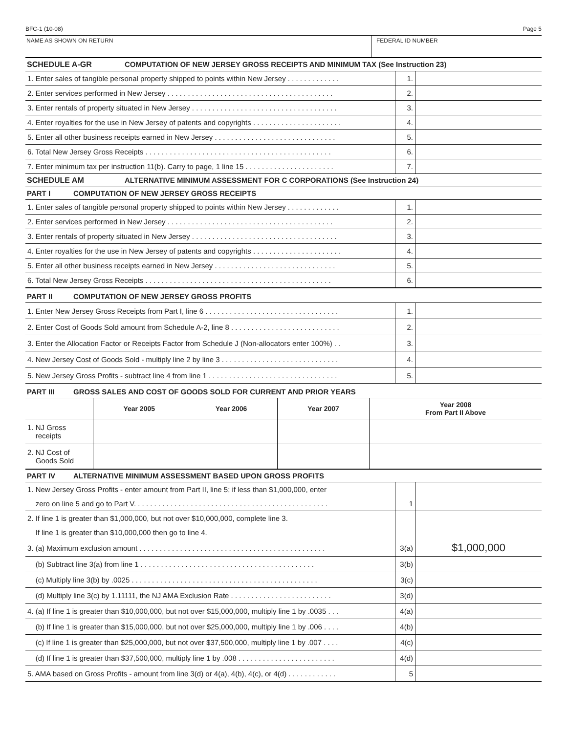BFC-1 (10-08) Page 5
NAME AS SHOWN ON RETURN FEDERAL ID NUMBER
SCHEDULE A-GR COMPUTATION OF NEW JERSEY GROSS RECEIPTS AND MINIMUM TAX (See Instruction 23)
| 1. Enter sales of tangible personal property shipped to points within New Jersey . . . . . . . . . . . . . | 1. | |
| 2. Enter services performed in New Jersey . . . . . . . . . . . . . . . . . . . . . . . . . . . . . . . . . . . . . . . . . | 2. | |
| 3. Enter rentals of property situated in New Jersey . . . . . . . . . . . . . . . . . . . . . . . . . . . . . . . . . . . . | 3. | |
| 4. Enter royalties for the use in New Jersey of patents and copyrights . . . . . . . . . . . . . . . . . . . . . . | 4. | |
| 5. Enter all other business receipts earned in New Jersey . . . . . . . . . . . . . . . . . . . . . . . . . . . . . . | 5. | |
| 6. Total New Jersey Gross Receipts . . . . . . . . . . . . . . . . . . . . . . . . . . . . . . . . . . . . . . . . . . . . . . | 6. | |
| 7. Enter minimum tax per instruction 11(b). Carry to page, 1 line 15 . . . . . . . . . . . . . . . . . . . . . . | 7. | |
SCHEDULE AM ALTERNATIVE MINIMUM ASSESSMENT FOR C CORPORATIONS (See Instruction 24)
PART I COMPUTATION OF NEW JERSEY GROSS RECEIPTS
| 1. Enter sales of tangible personal property shipped to points within New Jersey . . . . . . . . . . . . . | 1. | |
| 2. Enter services performed in New Jersey . . . . . . . . . . . . . . . . . . . . . . . . . . . . . . . . . . . . . . . . . | 2. | |
| 3. Enter rentals of property situated in New Jersey . . . . . . . . . . . . . . . . . . . . . . . . . . . . . . . . . . . . | 3. | |
| 4. Enter royalties for the use in New Jersey of patents and copyrights . . . . . . . . . . . . . . . . . . . . . . | 4. | |
| 5. Enter all other business receipts earned in New Jersey . . . . . . . . . . . . . . . . . . . . . . . . . . . . . . | 5. | |
| 6. Total New Jersey Gross Receipts . . . . . . . . . . . . . . . . . . . . . . . . . . . . . . . . . . . . . . . . . . . . . . | 6. | |
PART II COMPUTATION OF NEW JERSEY GROSS PROFITS
| 1. Enter New Jersey Gross Receipts from Part I, line 6 . . . . . . . . . . . . . . . . . . . . . . . . . . . . . . . . . | 1. | |
| 2. Enter Cost of Goods Sold amount from Schedule A-2, line 8 . . . . . . . . . . . . . . . . . . . . . . . . . . . | 2. | |
| 3. Enter the Allocation Factor or Receipts Factor from Schedule J (Non-allocators enter 100%) . . | 3. | |
| 4. New Jersey Cost of Goods Sold - multiply line 2 by line 3 . . . . . . . . . . . . . . . . . . . . . . . . . . . . . | 4. | |
| 5. New Jersey Gross Profits - subtract line 4 from line 1 . . . . . . . . . . . . . . . . . . . . . . . . . . . . . . . . | 5. | |
PART III GROSS SALES AND COST OF GOODS SOLD FOR CURRENT AND PRIOR YEARS
| | Year 2005 | Year 2006 | Year 2007 | Year 2008 From Part II Above |
| --- | --- | --- | --- | --- |
| 1. NJ Gross receipts | | | | |
| 2. NJ Cost of Goods Sold | | | | |
PART IV ALTERNATIVE MINIMUM ASSESSMENT BASED UPON GROSS PROFITS
| 1. New Jersey Gross Profits - enter amount from Part II, line 5; if less than $1,000,000, enter | | |
| zero on line 5 and go to Part V. . . . . . . . . . . . . . . . . . . . . . . . . . . . . . . . . . . . . . . . . . . . . . . . | 1 | |
| 2. If line 1 is greater than $1,000,000, but not over $10,000,000, complete line 3. | | |
| If line 1 is greater than $10,000,000 then go to line 4. | | |
| 3. (a) Maximum exclusion amount . . . . . . . . . . . . . . . . . . . . . . . . . . . . . . . . . . . . . . . . . . . . . . | 3(a) | $1,000,000 |
| (b) Subtract line 3(a) from line 1 . . . . . . . . . . . . . . . . . . . . . . . . . . . . . . . . . . . . . . . . . . . | 3(b) | |
| (c) Multiply line 3(b) by .0025 . . . . . . . . . . . . . . . . . . . . . . . . . . . . . . . . . . . . . . . . . . . . . . | 3(c) | |
| (d) Multiply line 3(c) by 1.11111, the NJ AMA Exclusion Rate . . . . . . . . . . . . . . . . . . . . . . . . . | 3(d) | |
| 4. (a) If line 1 is greater than $10,000,000, but not over $15,000,000, multiply line 1 by .0035 . . . | 4(a) | |
| (b) If line 1 is greater than $15,000,000, but not over $25,000,000, multiply line 1 by .006 . . . . | 4(b) | |
| (c) If line 1 is greater than $25,000,000, but not over $37,500,000, multiply line 1 by .007 . . . . | 4(c) | |
| (d) If line 1 is greater than $37,500,000, multiply line 1 by .008 . . . . . . . . . . . . . . . . . . . . . . . . | 4(d) | |
| 5. AMA based on Gross Profits - amount from line 3(d) or 4(a), 4(b), 4(c), or 4(d) . . . . . . . . . . . . | 5 | |